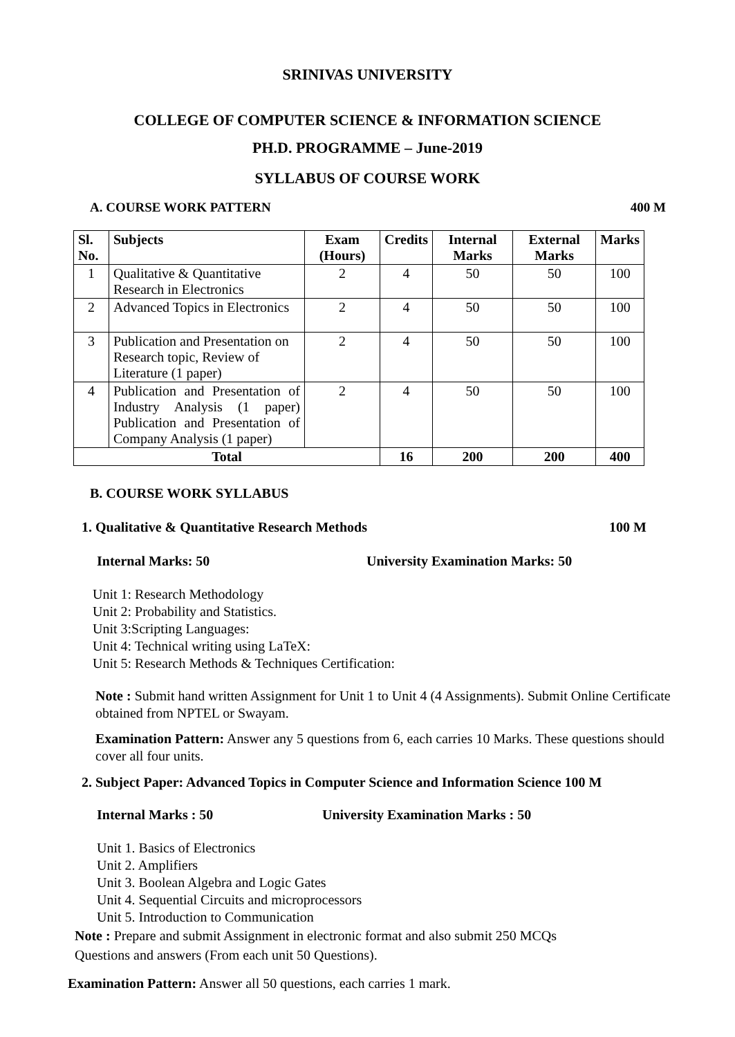SRINIVAS UNIVERSITY
COLLEGE OF COMPUTER SCIENCE & INFORMATION SCIENCE
PH.D. PROGRAMME – June-2019
SYLLABUS OF COURSE WORK
A. COURSE WORK PATTERN 400 M
| Sl. No. | Subjects | Exam (Hours) | Credits | Internal Marks | External Marks | Marks |
| --- | --- | --- | --- | --- | --- | --- |
| 1 | Qualitative & Quantitative Research in Electronics | 2 | 4 | 50 | 50 | 100 |
| 2 | Advanced Topics in Electronics | 2 | 4 | 50 | 50 | 100 |
| 3 | Publication and Presentation on Research topic, Review of Literature (1 paper) | 2 | 4 | 50 | 50 | 100 |
| 4 | Publication and Presentation of Industry Analysis (1 paper) Publication and Presentation of Company Analysis (1 paper) | 2 | 4 | 50 | 50 | 100 |
| Total | | | 16 | 200 | 200 | 400 |
B. COURSE WORK SYLLABUS
1. Qualitative & Quantitative Research Methods 100 M
Internal Marks: 50 University Examination Marks: 50
Unit 1: Research Methodology
Unit 2: Probability and Statistics.
Unit 3:Scripting Languages:
Unit 4: Technical writing using LaTeX:
Unit 5: Research Methods & Techniques Certification:
Note : Submit hand written Assignment for Unit 1 to Unit 4 (4 Assignments). Submit Online Certificate obtained from NPTEL or Swayam.
Examination Pattern: Answer any 5 questions from 6, each carries 10 Marks. These questions should cover all four units.
2. Subject Paper: Advanced Topics in Computer Science and Information Science 100 M
Internal Marks : 50 University Examination Marks : 50
Unit 1. Basics of Electronics
Unit 2. Amplifiers
Unit 3. Boolean Algebra and Logic Gates
Unit 4. Sequential Circuits and microprocessors
Unit 5. Introduction to Communication
Note : Prepare and submit Assignment in electronic format and also submit 250 MCQs
Questions and answers (From each unit 50 Questions).
Examination Pattern: Answer all 50 questions, each carries 1 mark.